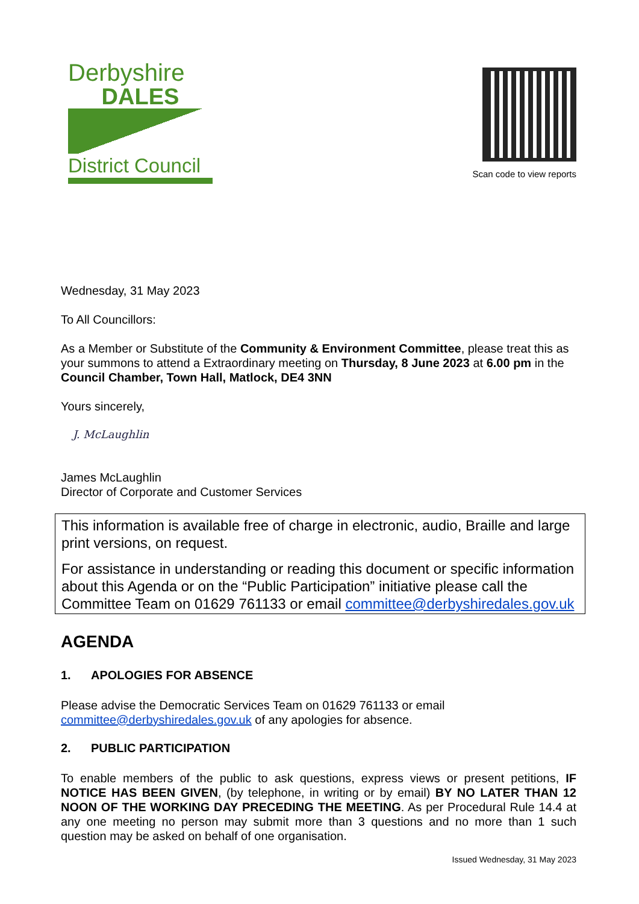Derbyshire
DALES
District Council
Scan code to view reports
Wednesday, 31 May 2023
To All Councillors:
As a Member or Substitute of the Community & Environment Committee, please treat this as your summons to attend a Extraordinary meeting on Thursday, 8 June 2023 at 6.00 pm in the Council Chamber, Town Hall, Matlock, DE4 3NN
Yours sincerely,
J. McLaughlin
James McLaughlin
Director of Corporate and Customer Services
This information is available free of charge in electronic, audio, Braille and large print versions, on request.
For assistance in understanding or reading this document or specific information about this Agenda or on the “Public Participation” initiative please call the Committee Team on 01629 761133 or email committee@derbyshiredales.gov.uk
AGENDA
1. APOLOGIES FOR ABSENCE
Please advise the Democratic Services Team on 01629 761133 or email committee@derbyshiredales.gov.uk of any apologies for absence.
2. PUBLIC PARTICIPATION
To enable members of the public to ask questions, express views or present petitions, IF NOTICE HAS BEEN GIVEN, (by telephone, in writing or by email) BY NO LATER THAN 12 NOON OF THE WORKING DAY PRECEDING THE MEETING. As per Procedural Rule 14.4 at any one meeting no person may submit more than 3 questions and no more than 1 such question may be asked on behalf of one organisation.
Issued Wednesday, 31 May 2023